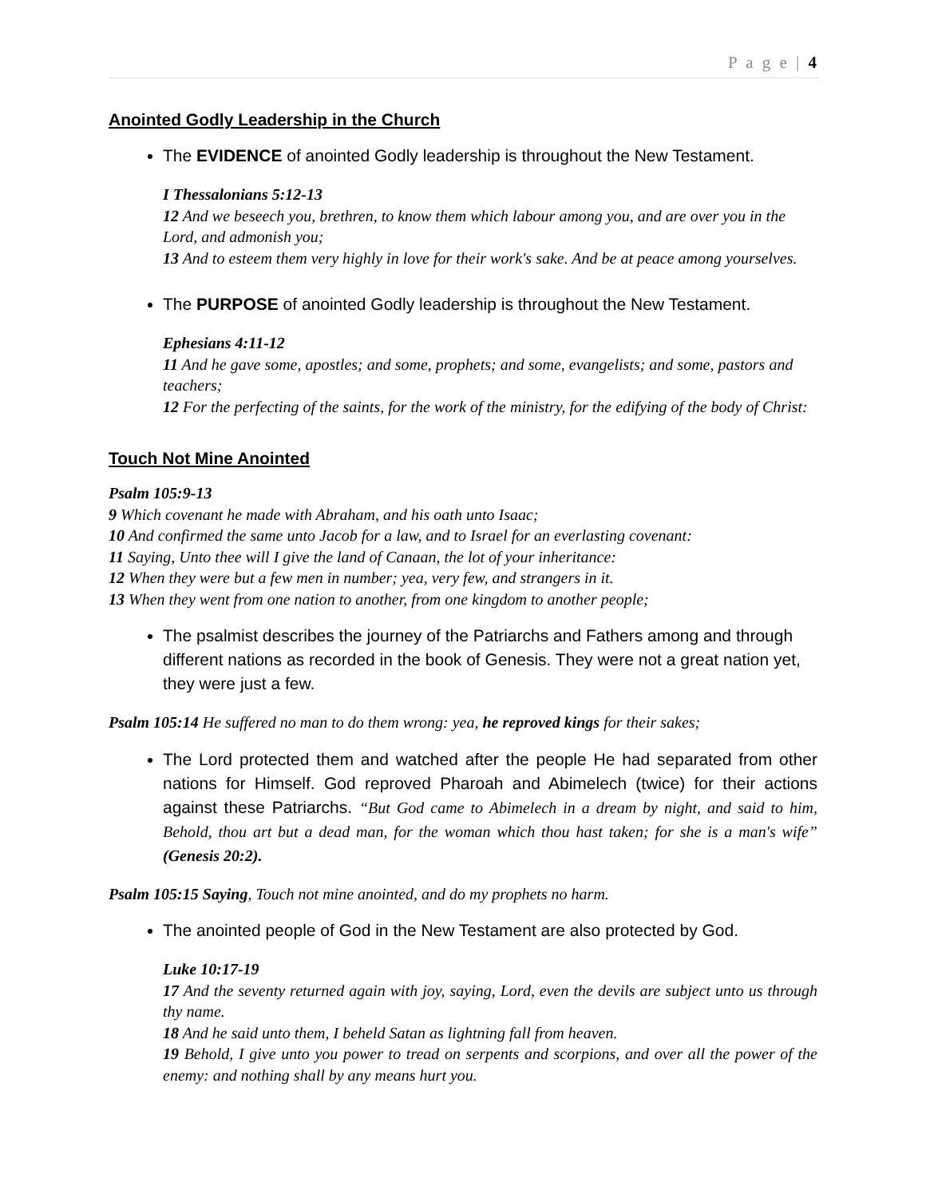P a g e | 4
Anointed Godly Leadership in the Church
The EVIDENCE of anointed Godly leadership is throughout the New Testament.
I Thessalonians 5:12-13
12 And we beseech you, brethren, to know them which labour among you, and are over you in the Lord, and admonish you;
13 And to esteem them very highly in love for their work's sake. And be at peace among yourselves.
The PURPOSE of anointed Godly leadership is throughout the New Testament.
Ephesians 4:11-12
11 And he gave some, apostles; and some, prophets; and some, evangelists; and some, pastors and teachers;
12 For the perfecting of the saints, for the work of the ministry, for the edifying of the body of Christ:
Touch Not Mine Anointed
Psalm 105:9-13
9 Which covenant he made with Abraham, and his oath unto Isaac;
10 And confirmed the same unto Jacob for a law, and to Israel for an everlasting covenant:
11 Saying, Unto thee will I give the land of Canaan, the lot of your inheritance:
12 When they were but a few men in number; yea, very few, and strangers in it.
13 When they went from one nation to another, from one kingdom to another people;
The psalmist describes the journey of the Patriarchs and Fathers among and through different nations as recorded in the book of Genesis. They were not a great nation yet, they were just a few.
Psalm 105:14 He suffered no man to do them wrong: yea, he reproved kings for their sakes;
The Lord protected them and watched after the people He had separated from other nations for Himself. God reproved Pharoah and Abimelech (twice) for their actions against these Patriarchs. “But God came to Abimelech in a dream by night, and said to him, Behold, thou art but a dead man, for the woman which thou hast taken; for she is a man's wife” (Genesis 20:2).
Psalm 105:15 Saying, Touch not mine anointed, and do my prophets no harm.
The anointed people of God in the New Testament are also protected by God.
Luke 10:17-19
17 And the seventy returned again with joy, saying, Lord, even the devils are subject unto us through thy name.
18 And he said unto them, I beheld Satan as lightning fall from heaven.
19 Behold, I give unto you power to tread on serpents and scorpions, and over all the power of the enemy: and nothing shall by any means hurt you.